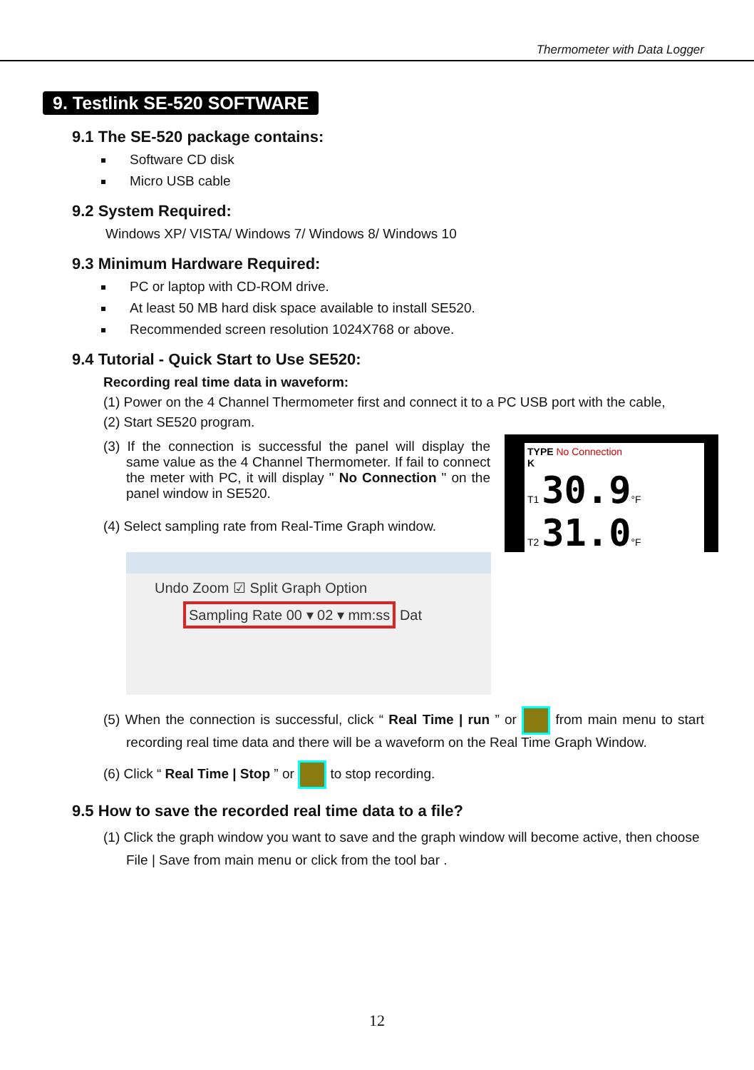Thermometer with Data Logger
9. Testlink SE-520 SOFTWARE
9.1 The SE-520 package contains:
Software CD disk
Micro USB cable
9.2 System Required:
Windows XP/ VISTA/ Windows 7/ Windows 8/ Windows 10
9.3 Minimum Hardware Required:
PC or laptop with CD-ROM drive.
At least 50 MB hard disk space available to install SE520.
Recommended screen resolution 1024X768 or above.
9.4 Tutorial - Quick Start to Use SE520:
Recording real time data in waveform:
(1) Power on the 4 Channel Thermometer first and connect it to a PC USB port with the cable,
(2) Start SE520 program.
(3) If the connection is successful the panel will display the same value as the 4 Channel Thermometer. If fail to connect the meter with PC, it will display " No Connection " on the panel window in SE520.
(4) Select sampling rate from Real-Time Graph window.
TYPE No Connection
K
T1 30.9°F
T2 31.0°F
Undo Zoom ☑ Split Graph Option
Sampling Rate 00 ▾ 02 ▾ mm:ss Dat
(5) When the connection is successful, click “ Real Time | run ” or from main menu to start recording real time data and there will be a waveform on the Real Time Graph Window.
(6) Click “ Real Time | Stop ” or to stop recording.
9.5 How to save the recorded real time data to a file?
(1) Click the graph window you want to save and the graph window will become active, then choose File | Save from main menu or click from the tool bar .
12